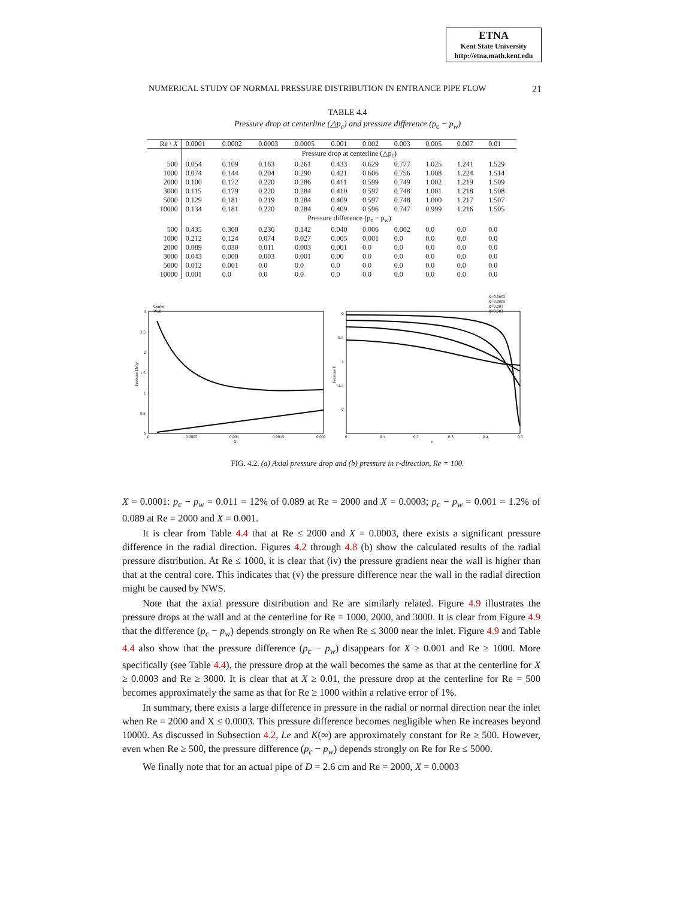ETNA
Kent State University
http://etna.math.kent.edu
NUMERICAL STUDY OF NORMAL PRESSURE DISTRIBUTION IN ENTRANCE PIPE FLOW 21
TABLE 4.4
Pressure drop at centerline (△p<sub>c</sub>) and pressure difference (p<sub>c</sub> − p<sub>w</sub>)
| Re \ X | 0.0001 | 0.0002 | 0.0003 | 0.0005 | 0.001 | 0.002 | 0.003 | 0.005 | 0.007 | 0.01 |
| --- | --- | --- | --- | --- | --- | --- | --- | --- | --- | --- |
| | Pressure drop at centerline (△p<sub>c</sub>) | | | | | | | | | |
| 500 | 0.054 | 0.109 | 0.163 | 0.261 | 0.433 | 0.629 | 0.777 | 1.025 | 1.241 | 1.529 |
| 1000 | 0.074 | 0.144 | 0.204 | 0.290 | 0.421 | 0.606 | 0.756 | 1.008 | 1.224 | 1.514 |
| 2000 | 0.100 | 0.172 | 0.220 | 0.286 | 0.411 | 0.599 | 0.749 | 1.002 | 1.219 | 1.509 |
| 3000 | 0.115 | 0.179 | 0.220 | 0.284 | 0.410 | 0.597 | 0.748 | 1.001 | 1.218 | 1.508 |
| 5000 | 0.129 | 0.181 | 0.219 | 0.284 | 0.409 | 0.597 | 0.748 | 1.000 | 1.217 | 1.507 |
| 10000 | 0.134 | 0.181 | 0.220 | 0.284 | 0.409 | 0.596 | 0.747 | 0.999 | 1.216 | 1.505 |
| | Pressure difference (p<sub>c</sub> − p<sub>w</sub>) | | | | | | | | | |
| 500 | 0.435 | 0.308 | 0.236 | 0.142 | 0.040 | 0.006 | 0.002 | 0.0 | 0.0 | 0.0 |
| 1000 | 0.212 | 0.124 | 0.074 | 0.027 | 0.005 | 0.001 | 0.0 | 0.0 | 0.0 | 0.0 |
| 2000 | 0.089 | 0.030 | 0.011 | 0.003 | 0.001 | 0.0 | 0.0 | 0.0 | 0.0 | 0.0 |
| 3000 | 0.043 | 0.008 | 0.003 | 0.001 | 0.00 | 0.0 | 0.0 | 0.0 | 0.0 | 0.0 |
| 5000 | 0.012 | 0.001 | 0.0 | 0.0 | 0.0 | 0.0 | 0.0 | 0.0 | 0.0 | 0.0 |
| 10000 | 0.001 | 0.0 | 0.0 | 0.0 | 0.0 | 0.0 | 0.0 | 0.0 | 0.0 | 0.0 |
Center
Wall
Pressure Drop
3
2.5
2
1.5
1
0.5
0
0
0.0005
0.001
0.0015
0.002
X
X=0.0002
X=0.0005
X=0.001
X=0.002
Pressure P
0
-0.5
-1
-1.5
-2
0
0.1
0.2
0.3
0.4
0.5
r
FIG. 4.2. (a) Axial pressure drop and (b) pressure in r-direction, Re = 100.
X = 0.0001: p<sub>c</sub> − p<sub>w</sub> = 0.011 = 12% of 0.089 at Re = 2000 and X = 0.0003; p<sub>c</sub> − p<sub>w</sub> = 0.001 = 1.2% of 0.089 at Re = 2000 and X = 0.001.
It is clear from Table 4.4 that at Re ≤ 2000 and X = 0.0003, there exists a significant pressure difference in the radial direction. Figures 4.2 through 4.8 (b) show the calculated results of the radial pressure distribution. At Re ≤ 1000, it is clear that (iv) the pressure gradient near the wall is higher than that at the central core. This indicates that (v) the pressure difference near the wall in the radial direction might be caused by NWS.
Note that the axial pressure distribution and Re are similarly related. Figure 4.9 illustrates the pressure drops at the wall and at the centerline for Re = 1000, 2000, and 3000. It is clear from Figure 4.9 that the difference (p<sub>c</sub> − p<sub>w</sub>) depends strongly on Re when Re ≤ 3000 near the inlet. Figure 4.9 and Table 4.4 also show that the pressure difference (p<sub>c</sub> − p<sub>w</sub>) disappears for X ≥ 0.001 and Re ≥ 1000. More specifically (see Table 4.4), the pressure drop at the wall becomes the same as that at the centerline for X ≥ 0.0003 and Re ≥ 3000. It is clear that at X ≥ 0.01, the pressure drop at the centerline for Re = 500 becomes approximately the same as that for Re ≥ 1000 within a relative error of 1%.
In summary, there exists a large difference in pressure in the radial or normal direction near the inlet when Re = 2000 and X ≤ 0.0003. This pressure difference becomes negligible when Re increases beyond 10000. As discussed in Subsection 4.2, Le and K(∞) are approximately constant for Re ≥ 500. However, even when Re ≥ 500, the pressure difference (p<sub>c</sub> − p<sub>w</sub>) depends strongly on Re for Re ≤ 5000.
We finally note that for an actual pipe of D = 2.6 cm and Re = 2000, X = 0.0003